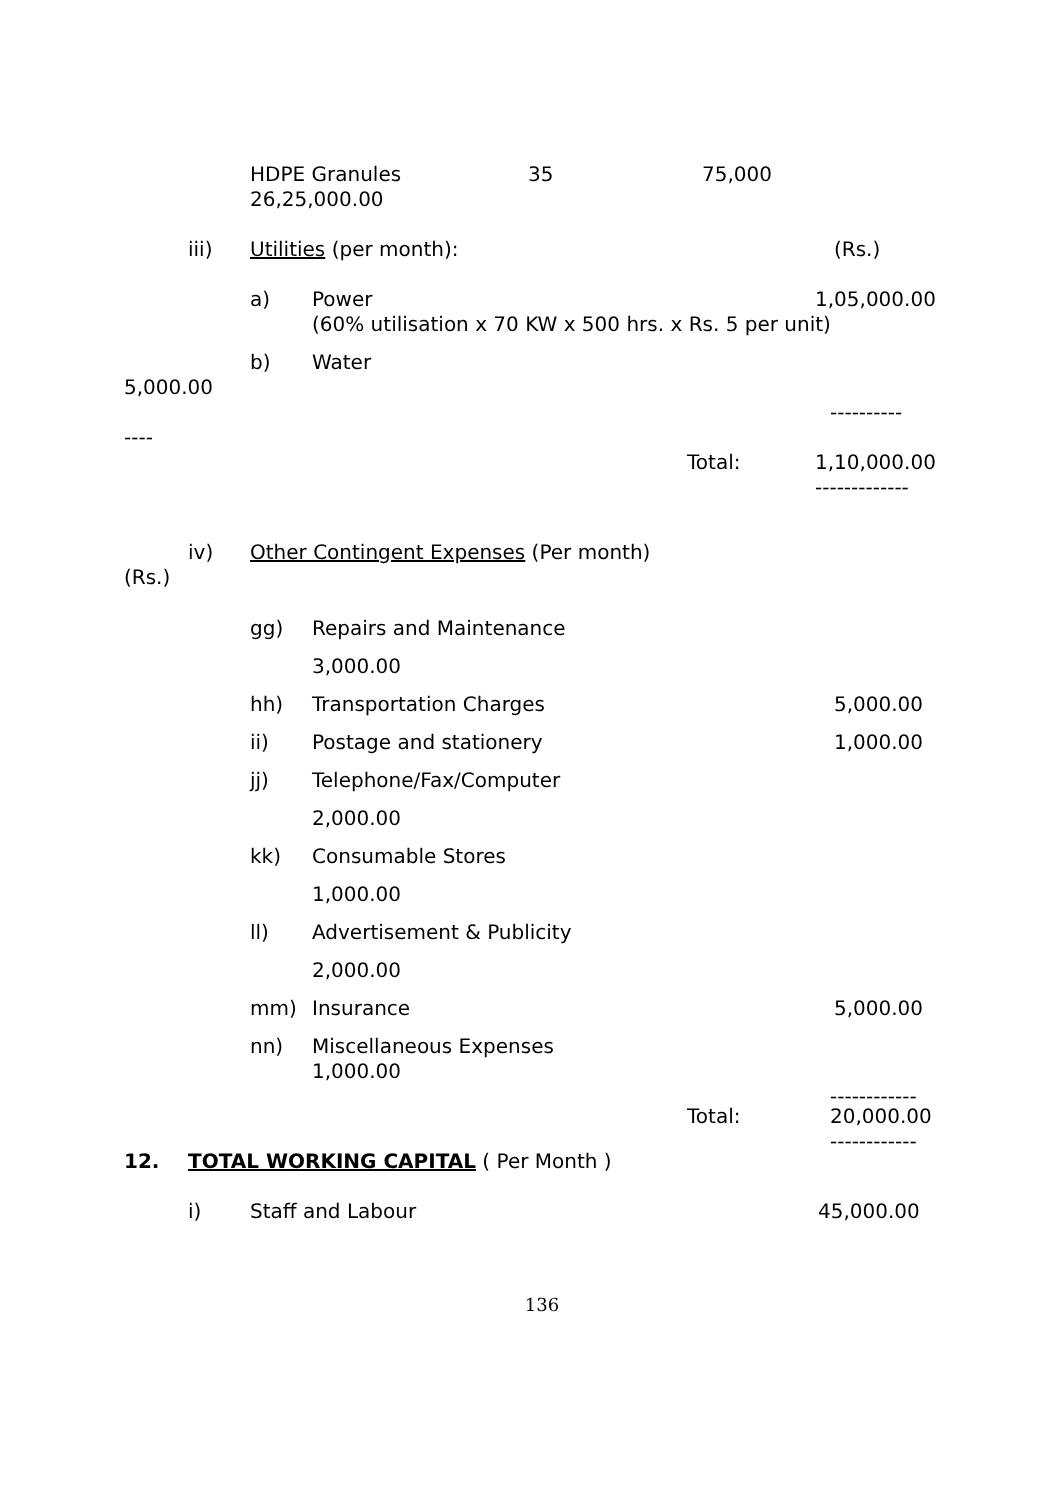HDPE Granules 35 75,000
26,25,000.00
iii) Utilities (per month): (Rs.)
a) Power 1,05,000.00
(60% utilisation x 70 KW x 500 hrs. x Rs. 5 per unit)
b) Water
5,000.00 ----------
---- Total: 1,10,000.00 -------------
iv) Other Contingent Expenses (Per month)
(Rs.) gg) Repairs and Maintenance 3,000.00
hh) Transportation Charges 5,000.00
ii) Postage and stationery 1,000.00
jj) Telephone/Fax/Computer 2,000.00
kk) Consumable Stores 1,000.00
ll) Advertisement & Publicity 2,000.00
mm) Insurance 5,000.00
nn) Miscellaneous Expenses 1,000.00 ------------
Total: 20,000.00 ------------
12. TOTAL WORKING CAPITAL ( Per Month )
i) Staff and Labour 45,000.00
136